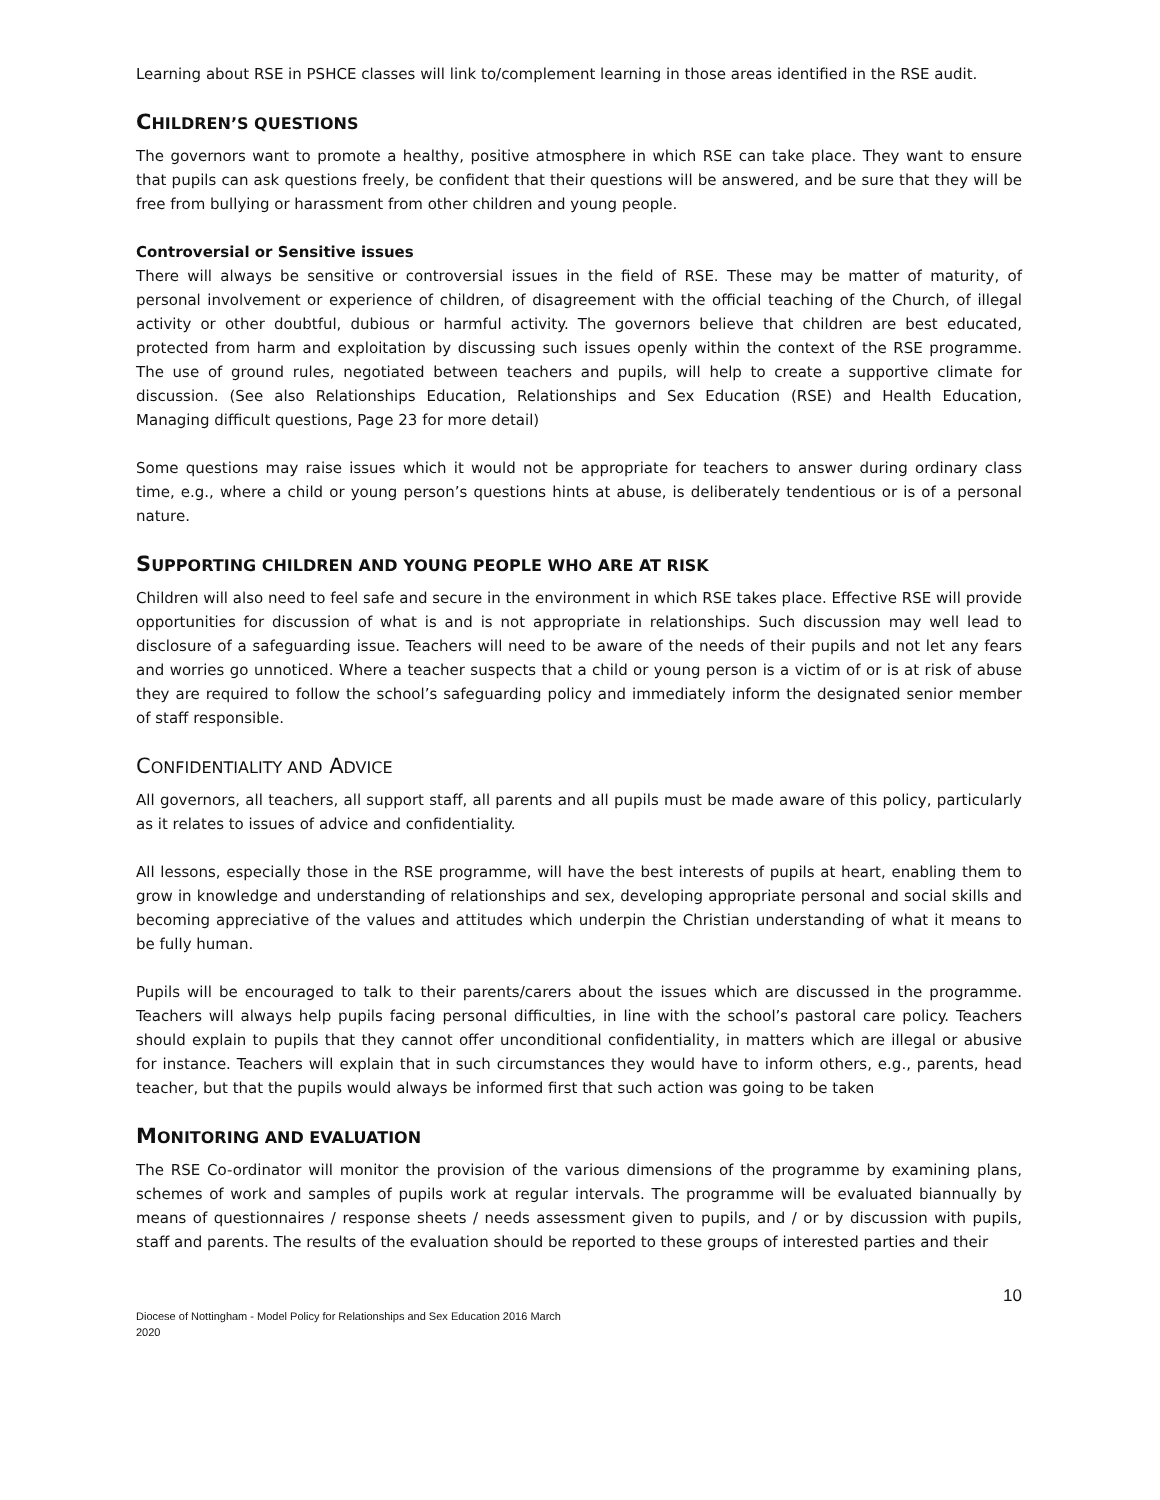Learning about RSE in PSHCE classes will link to/complement learning in those areas identified in the RSE audit.
CHILDREN’S QUESTIONS
The governors want to promote a healthy, positive atmosphere in which RSE can take place. They want to ensure that pupils can ask questions freely, be confident that their questions will be answered, and be sure that they will be free from bullying or harassment from other children and young people.
Controversial or Sensitive issues
There will always be sensitive or controversial issues in the field of RSE. These may be matter of maturity, of personal involvement or experience of children, of disagreement with the official teaching of the Church, of illegal activity or other doubtful, dubious or harmful activity. The governors believe that children are best educated, protected from harm and exploitation by discussing such issues openly within the context of the RSE programme. The use of ground rules, negotiated between teachers and pupils, will help to create a supportive climate for discussion. (See also Relationships Education, Relationships and Sex Education (RSE) and Health Education, Managing difficult questions, Page 23 for more detail)
Some questions may raise issues which it would not be appropriate for teachers to answer during ordinary class time, e.g., where a child or young person’s questions hints at abuse, is deliberately tendentious or is of a personal nature.
SUPPORTING CHILDREN AND YOUNG PEOPLE WHO ARE AT RISK
Children will also need to feel safe and secure in the environment in which RSE takes place. Effective RSE will provide opportunities for discussion of what is and is not appropriate in relationships. Such discussion may well lead to disclosure of a safeguarding issue. Teachers will need to be aware of the needs of their pupils and not let any fears and worries go unnoticed. Where a teacher suspects that a child or young person is a victim of or is at risk of abuse they are required to follow the school’s safeguarding policy and immediately inform the designated senior member of staff responsible.
CONFIDENTIALITY AND ADVICE
All governors, all teachers, all support staff, all parents and all pupils must be made aware of this policy, particularly as it relates to issues of advice and confidentiality.
All lessons, especially those in the RSE programme, will have the best interests of pupils at heart, enabling them to grow in knowledge and understanding of relationships and sex, developing appropriate personal and social skills and becoming appreciative of the values and attitudes which underpin the Christian understanding of what it means to be fully human.
Pupils will be encouraged to talk to their parents/carers about the issues which are discussed in the programme. Teachers will always help pupils facing personal difficulties, in line with the school’s pastoral care policy. Teachers should explain to pupils that they cannot offer unconditional confidentiality, in matters which are illegal or abusive for instance. Teachers will explain that in such circumstances they would have to inform others, e.g., parents, head teacher, but that the pupils would always be informed first that such action was going to be taken
MONITORING AND EVALUATION
The RSE Co-ordinator will monitor the provision of the various dimensions of the programme by examining plans, schemes of work and samples of pupils work at regular intervals. The programme will be evaluated biannually by means of questionnaires / response sheets / needs assessment given to pupils, and / or by discussion with pupils, staff and parents. The results of the evaluation should be reported to these groups of interested parties and their
10
Diocese of Nottingham - Model Policy for Relationships and Sex Education 2016 March
2020